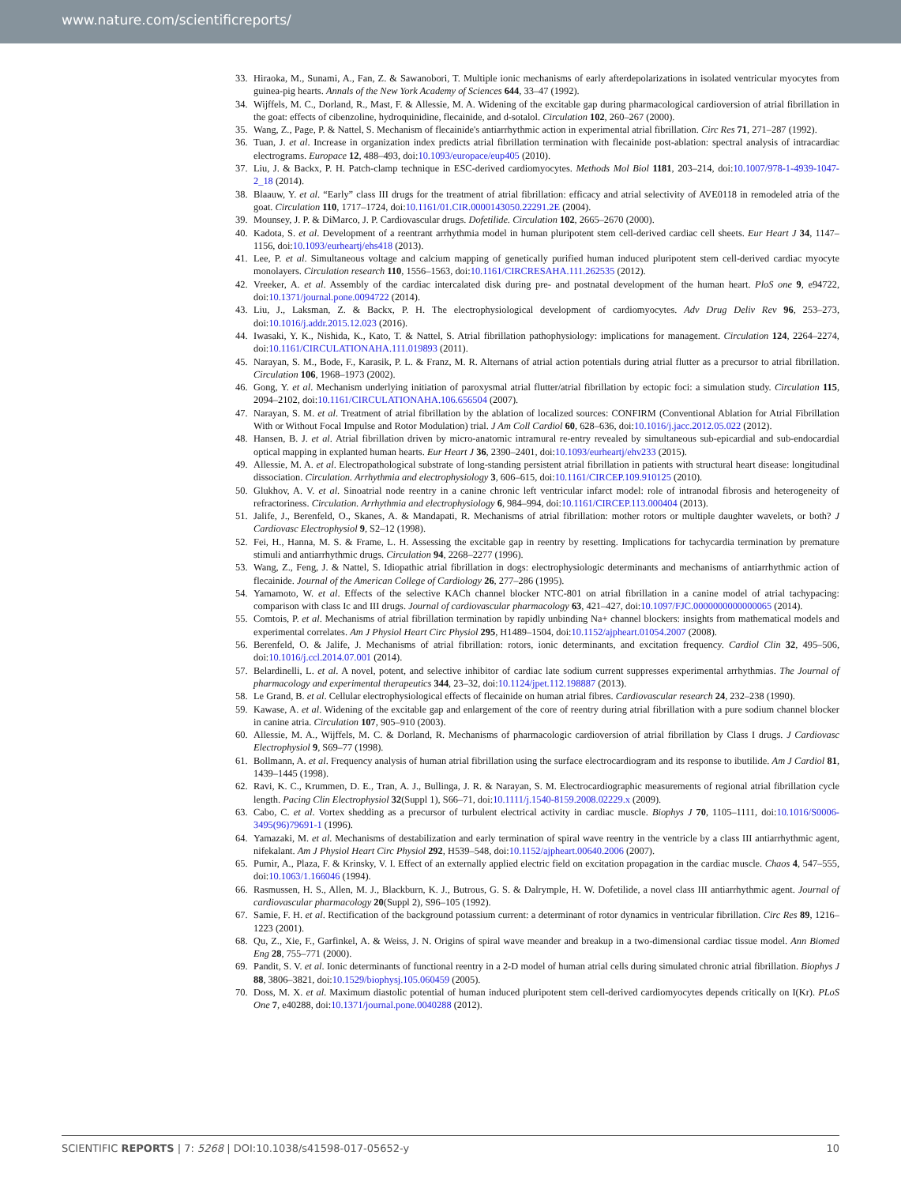www.nature.com/scientificreports/
33. Hiraoka, M., Sunami, A., Fan, Z. & Sawanobori, T. Multiple ionic mechanisms of early afterdepolarizations in isolated ventricular myocytes from guinea-pig hearts. Annals of the New York Academy of Sciences 644, 33–47 (1992).
34. Wijffels, M. C., Dorland, R., Mast, F. & Allessie, M. A. Widening of the excitable gap during pharmacological cardioversion of atrial fibrillation in the goat: effects of cibenzoline, hydroquinidine, flecainide, and d-sotalol. Circulation 102, 260–267 (2000).
35. Wang, Z., Page, P. & Nattel, S. Mechanism of flecainide's antiarrhythmic action in experimental atrial fibrillation. Circ Res 71, 271–287 (1992).
36. Tuan, J. et al. Increase in organization index predicts atrial fibrillation termination with flecainide post-ablation: spectral analysis of intracardiac electrograms. Europace 12, 488–493, doi:10.1093/europace/eup405 (2010).
37. Liu, J. & Backx, P. H. Patch-clamp technique in ESC-derived cardiomyocytes. Methods Mol Biol 1181, 203–214, doi:10.1007/978-1-4939-1047-2_18 (2014).
38. Blaauw, Y. et al. “Early” class III drugs for the treatment of atrial fibrillation: efficacy and atrial selectivity of AVE0118 in remodeled atria of the goat. Circulation 110, 1717–1724, doi:10.1161/01.CIR.0000143050.22291.2E (2004).
39. Mounsey, J. P. & DiMarco, J. P. Cardiovascular drugs. Dofetilide. Circulation 102, 2665–2670 (2000).
40. Kadota, S. et al. Development of a reentrant arrhythmia model in human pluripotent stem cell-derived cardiac cell sheets. Eur Heart J 34, 1147–1156, doi:10.1093/eurheartj/ehs418 (2013).
41. Lee, P. et al. Simultaneous voltage and calcium mapping of genetically purified human induced pluripotent stem cell-derived cardiac myocyte monolayers. Circulation research 110, 1556–1563, doi:10.1161/CIRCRESAHA.111.262535 (2012).
42. Vreeker, A. et al. Assembly of the cardiac intercalated disk during pre- and postnatal development of the human heart. PloS one 9, e94722, doi:10.1371/journal.pone.0094722 (2014).
43. Liu, J., Laksman, Z. & Backx, P. H. The electrophysiological development of cardiomyocytes. Adv Drug Deliv Rev 96, 253–273, doi:10.1016/j.addr.2015.12.023 (2016).
44. Iwasaki, Y. K., Nishida, K., Kato, T. & Nattel, S. Atrial fibrillation pathophysiology: implications for management. Circulation 124, 2264–2274, doi:10.1161/CIRCULATIONAHA.111.019893 (2011).
45. Narayan, S. M., Bode, F., Karasik, P. L. & Franz, M. R. Alternans of atrial action potentials during atrial flutter as a precursor to atrial fibrillation. Circulation 106, 1968–1973 (2002).
46. Gong, Y. et al. Mechanism underlying initiation of paroxysmal atrial flutter/atrial fibrillation by ectopic foci: a simulation study. Circulation 115, 2094–2102, doi:10.1161/CIRCULATIONAHA.106.656504 (2007).
47. Narayan, S. M. et al. Treatment of atrial fibrillation by the ablation of localized sources: CONFIRM (Conventional Ablation for Atrial Fibrillation With or Without Focal Impulse and Rotor Modulation) trial. J Am Coll Cardiol 60, 628–636, doi:10.1016/j.jacc.2012.05.022 (2012).
48. Hansen, B. J. et al. Atrial fibrillation driven by micro-anatomic intramural re-entry revealed by simultaneous sub-epicardial and sub-endocardial optical mapping in explanted human hearts. Eur Heart J 36, 2390–2401, doi:10.1093/eurheartj/ehv233 (2015).
49. Allessie, M. A. et al. Electropathological substrate of long-standing persistent atrial fibrillation in patients with structural heart disease: longitudinal dissociation. Circulation. Arrhythmia and electrophysiology 3, 606–615, doi:10.1161/CIRCEP.109.910125 (2010).
50. Glukhov, A. V. et al. Sinoatrial node reentry in a canine chronic left ventricular infarct model: role of intranodal fibrosis and heterogeneity of refractoriness. Circulation. Arrhythmia and electrophysiology 6, 984–994, doi:10.1161/CIRCEP.113.000404 (2013).
51. Jalife, J., Berenfeld, O., Skanes, A. & Mandapati, R. Mechanisms of atrial fibrillation: mother rotors or multiple daughter wavelets, or both? J Cardiovasc Electrophysiol 9, S2–12 (1998).
52. Fei, H., Hanna, M. S. & Frame, L. H. Assessing the excitable gap in reentry by resetting. Implications for tachycardia termination by premature stimuli and antiarrhythmic drugs. Circulation 94, 2268–2277 (1996).
53. Wang, Z., Feng, J. & Nattel, S. Idiopathic atrial fibrillation in dogs: electrophysiologic determinants and mechanisms of antiarrhythmic action of flecainide. Journal of the American College of Cardiology 26, 277–286 (1995).
54. Yamamoto, W. et al. Effects of the selective KACh channel blocker NTC-801 on atrial fibrillation in a canine model of atrial tachypacing: comparison with class Ic and III drugs. Journal of cardiovascular pharmacology 63, 421–427, doi:10.1097/FJC.0000000000000065 (2014).
55. Comtois, P. et al. Mechanisms of atrial fibrillation termination by rapidly unbinding Na+ channel blockers: insights from mathematical models and experimental correlates. Am J Physiol Heart Circ Physiol 295, H1489–1504, doi:10.1152/ajpheart.01054.2007 (2008).
56. Berenfeld, O. & Jalife, J. Mechanisms of atrial fibrillation: rotors, ionic determinants, and excitation frequency. Cardiol Clin 32, 495–506, doi:10.1016/j.ccl.2014.07.001 (2014).
57. Belardinelli, L. et al. A novel, potent, and selective inhibitor of cardiac late sodium current suppresses experimental arrhythmias. The Journal of pharmacology and experimental therapeutics 344, 23–32, doi:10.1124/jpet.112.198887 (2013).
58. Le Grand, B. et al. Cellular electrophysiological effects of flecainide on human atrial fibres. Cardiovascular research 24, 232–238 (1990).
59. Kawase, A. et al. Widening of the excitable gap and enlargement of the core of reentry during atrial fibrillation with a pure sodium channel blocker in canine atria. Circulation 107, 905–910 (2003).
60. Allessie, M. A., Wijffels, M. C. & Dorland, R. Mechanisms of pharmacologic cardioversion of atrial fibrillation by Class I drugs. J Cardiovasc Electrophysiol 9, S69–77 (1998).
61. Bollmann, A. et al. Frequency analysis of human atrial fibrillation using the surface electrocardiogram and its response to ibutilide. Am J Cardiol 81, 1439–1445 (1998).
62. Ravi, K. C., Krummen, D. E., Tran, A. J., Bullinga, J. R. & Narayan, S. M. Electrocardiographic measurements of regional atrial fibrillation cycle length. Pacing Clin Electrophysiol 32(Suppl 1), S66–71, doi:10.1111/j.1540-8159.2008.02229.x (2009).
63. Cabo, C. et al. Vortex shedding as a precursor of turbulent electrical activity in cardiac muscle. Biophys J 70, 1105–1111, doi:10.1016/S0006-3495(96)79691-1 (1996).
64. Yamazaki, M. et al. Mechanisms of destabilization and early termination of spiral wave reentry in the ventricle by a class III antiarrhythmic agent, nifekalant. Am J Physiol Heart Circ Physiol 292, H539–548, doi:10.1152/ajpheart.00640.2006 (2007).
65. Pumir, A., Plaza, F. & Krinsky, V. I. Effect of an externally applied electric field on excitation propagation in the cardiac muscle. Chaos 4, 547–555, doi:10.1063/1.166046 (1994).
66. Rasmussen, H. S., Allen, M. J., Blackburn, K. J., Butrous, G. S. & Dalrymple, H. W. Dofetilide, a novel class III antiarrhythmic agent. Journal of cardiovascular pharmacology 20(Suppl 2), S96–105 (1992).
67. Samie, F. H. et al. Rectification of the background potassium current: a determinant of rotor dynamics in ventricular fibrillation. Circ Res 89, 1216–1223 (2001).
68. Qu, Z., Xie, F., Garfinkel, A. & Weiss, J. N. Origins of spiral wave meander and breakup in a two-dimensional cardiac tissue model. Ann Biomed Eng 28, 755–771 (2000).
69. Pandit, S. V. et al. Ionic determinants of functional reentry in a 2-D model of human atrial cells during simulated chronic atrial fibrillation. Biophys J 88, 3806–3821, doi:10.1529/biophysj.105.060459 (2005).
70. Doss, M. X. et al. Maximum diastolic potential of human induced pluripotent stem cell-derived cardiomyocytes depends critically on I(Kr). PLoS One 7, e40288, doi:10.1371/journal.pone.0040288 (2012).
SCIENTIFIC REPORTS | 7: 5268 | DOI:10.1038/s41598-017-05652-y 10